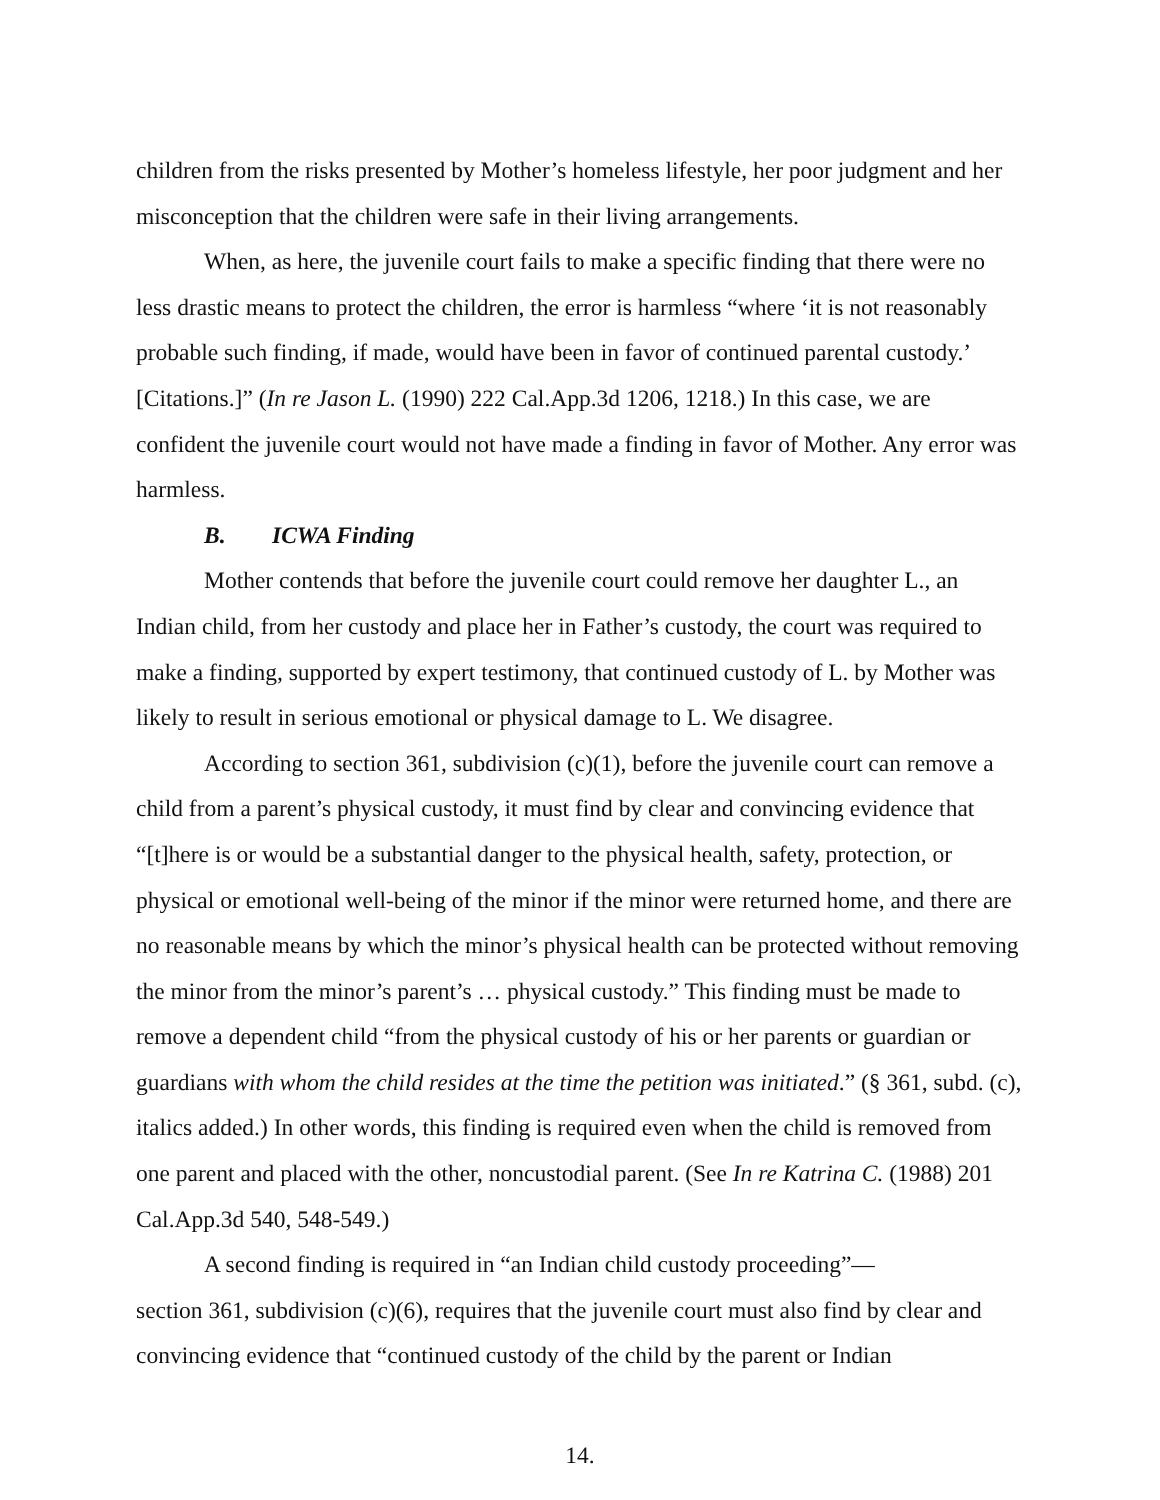children from the risks presented by Mother’s homeless lifestyle, her poor judgment and her misconception that the children were safe in their living arrangements.
When, as here, the juvenile court fails to make a specific finding that there were no less drastic means to protect the children, the error is harmless “where ‘it is not reasonably probable such finding, if made, would have been in favor of continued parental custody.’ [Citations.]” (In re Jason L. (1990) 222 Cal.App.3d 1206, 1218.) In this case, we are confident the juvenile court would not have made a finding in favor of Mother. Any error was harmless.
B. ICWA Finding
Mother contends that before the juvenile court could remove her daughter L., an Indian child, from her custody and place her in Father’s custody, the court was required to make a finding, supported by expert testimony, that continued custody of L. by Mother was likely to result in serious emotional or physical damage to L. We disagree.
According to section 361, subdivision (c)(1), before the juvenile court can remove a child from a parent’s physical custody, it must find by clear and convincing evidence that “[t]here is or would be a substantial danger to the physical health, safety, protection, or physical or emotional well-being of the minor if the minor were returned home, and there are no reasonable means by which the minor’s physical health can be protected without removing the minor from the minor’s parent’s … physical custody.” This finding must be made to remove a dependent child “from the physical custody of his or her parents or guardian or guardians with whom the child resides at the time the petition was initiated.” (§ 361, subd. (c), italics added.) In other words, this finding is required even when the child is removed from one parent and placed with the other, noncustodial parent. (See In re Katrina C. (1988) 201 Cal.App.3d 540, 548-549.)
A second finding is required in “an Indian child custody proceeding”—
section 361, subdivision (c)(6), requires that the juvenile court must also find by clear and convincing evidence that “continued custody of the child by the parent or Indian
14.